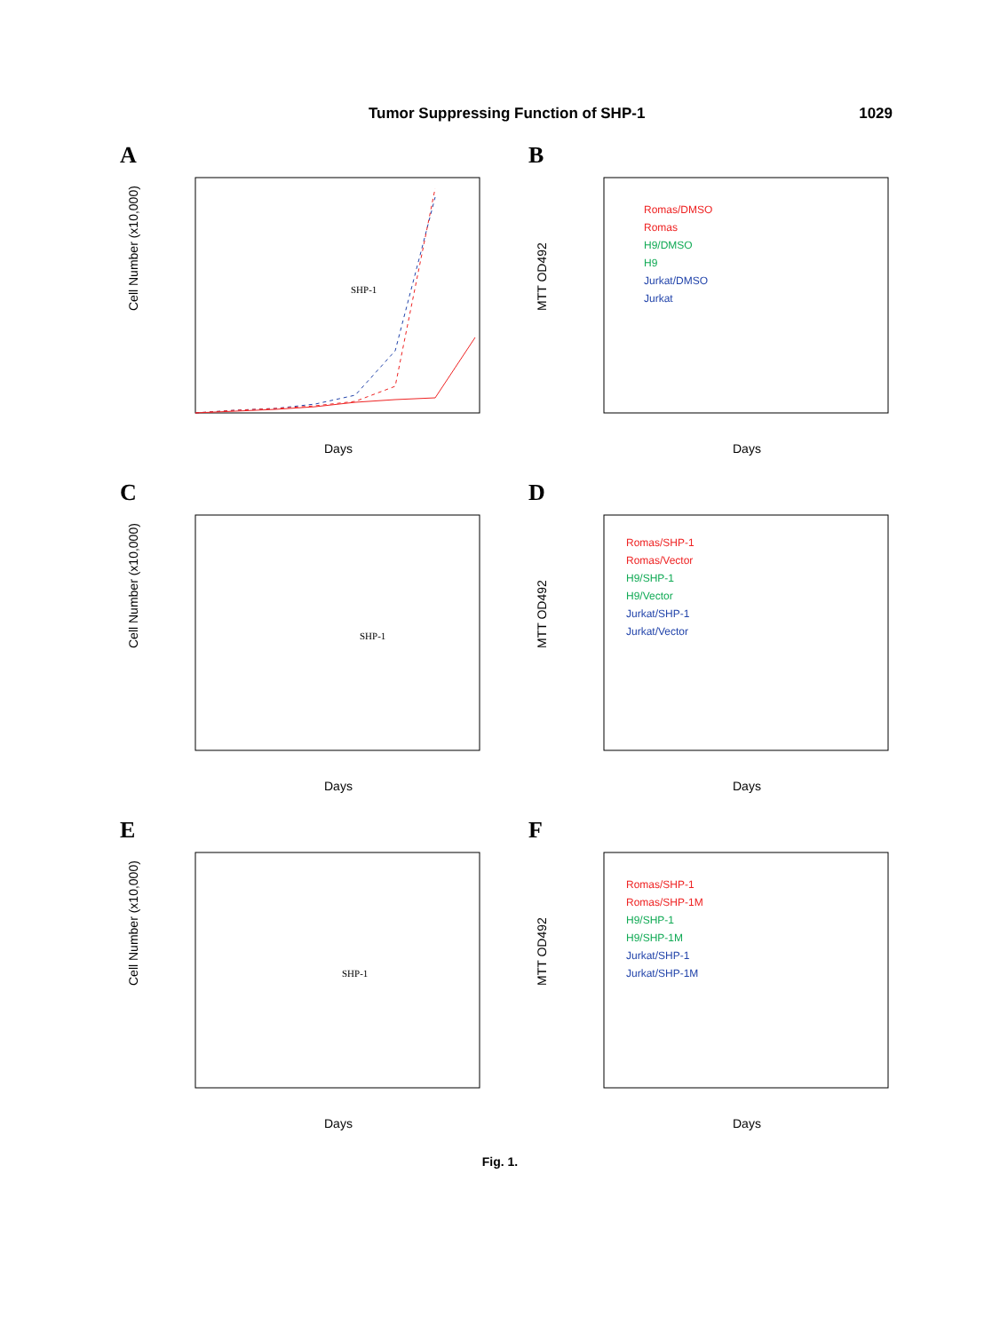Tumor Suppressing Function of SHP-1 1029
A
Cell Number (x10,000)
Days
SHP-1
B
MTT OD492
Days
Romas/DMSO
Romas
H9/DMSO
H9
Jurkat/DMSO
Jurkat
C
Cell Number (x10,000)
Days
SHP-1
D
MTT OD492
Days
Romas/SHP-1
Romas/Vector
H9/SHP-1
H9/Vector
Jurkat/SHP-1
Jurkat/Vector
E
Cell Number (x10,000)
Days
SHP-1
F
MTT OD492
Days
Romas/SHP-1
Romas/SHP-1M
H9/SHP-1
H9/SHP-1M
Jurkat/SHP-1
Jurkat/SHP-1M
Fig. 1.